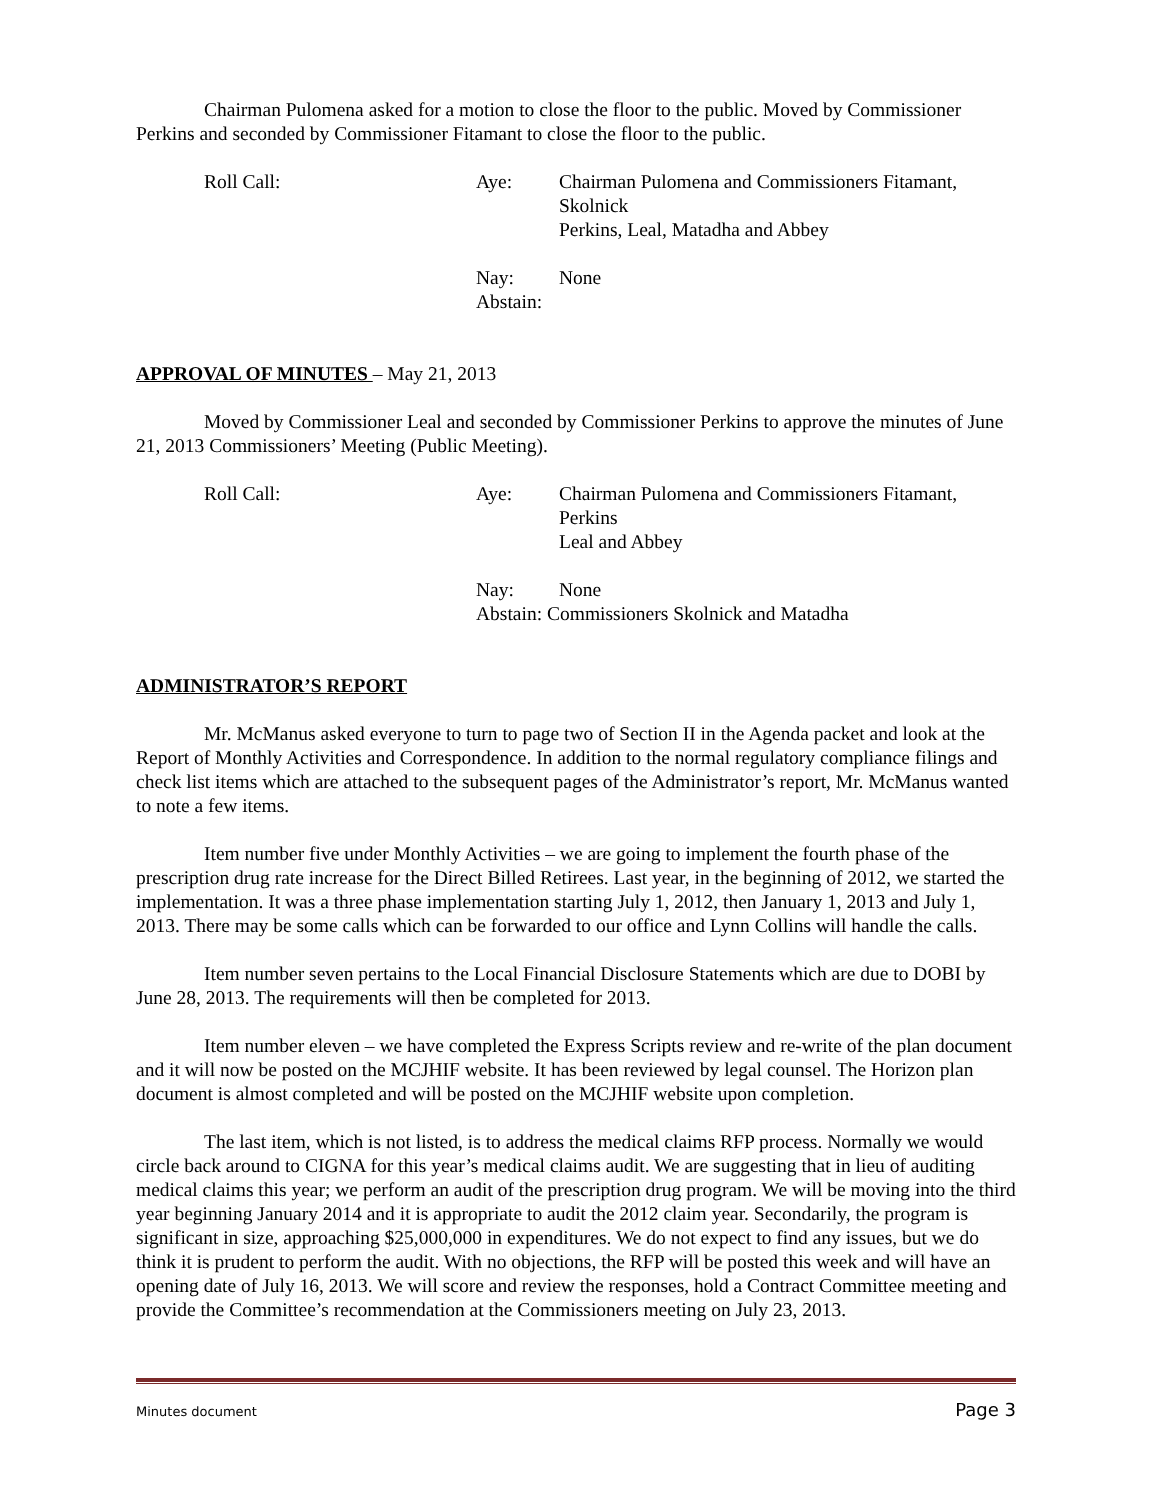Chairman Pulomena asked for a motion to close the floor to the public. Moved by Commissioner Perkins and seconded by Commissioner Fitamant to close the floor to the public.
Roll Call:
Aye:
Chairman Pulomena and Commissioners Fitamant, Skolnick
Perkins, Leal, Matadha and Abbey
Nay: None
Abstain:
APPROVAL OF MINUTES – May 21, 2013
Moved by Commissioner Leal and seconded by Commissioner Perkins to approve the minutes of June 21, 2013 Commissioners’ Meeting (Public Meeting).
Roll Call:
Aye:
Chairman Pulomena and Commissioners Fitamant, Perkins
Leal and Abbey
Nay: None
Abstain: Commissioners Skolnick and Matadha
ADMINISTRATOR’S REPORT
Mr. McManus asked everyone to turn to page two of Section II in the Agenda packet and look at the Report of Monthly Activities and Correspondence. In addition to the normal regulatory compliance filings and check list items which are attached to the subsequent pages of the Administrator’s report, Mr. McManus wanted to note a few items.
Item number five under Monthly Activities – we are going to implement the fourth phase of the prescription drug rate increase for the Direct Billed Retirees. Last year, in the beginning of 2012, we started the implementation. It was a three phase implementation starting July 1, 2012, then January 1, 2013 and July 1, 2013. There may be some calls which can be forwarded to our office and Lynn Collins will handle the calls.
Item number seven pertains to the Local Financial Disclosure Statements which are due to DOBI by June 28, 2013. The requirements will then be completed for 2013.
Item number eleven – we have completed the Express Scripts review and re-write of the plan document and it will now be posted on the MCJHIF website. It has been reviewed by legal counsel. The Horizon plan document is almost completed and will be posted on the MCJHIF website upon completion.
The last item, which is not listed, is to address the medical claims RFP process. Normally we would circle back around to CIGNA for this year’s medical claims audit. We are suggesting that in lieu of auditing medical claims this year; we perform an audit of the prescription drug program. We will be moving into the third year beginning January 2014 and it is appropriate to audit the 2012 claim year. Secondarily, the program is significant in size, approaching $25,000,000 in expenditures. We do not expect to find any issues, but we do think it is prudent to perform the audit. With no objections, the RFP will be posted this week and will have an opening date of July 16, 2013. We will score and review the responses, hold a Contract Committee meeting and provide the Committee’s recommendation at the Commissioners meeting on July 23, 2013.
Minutes document Page 3